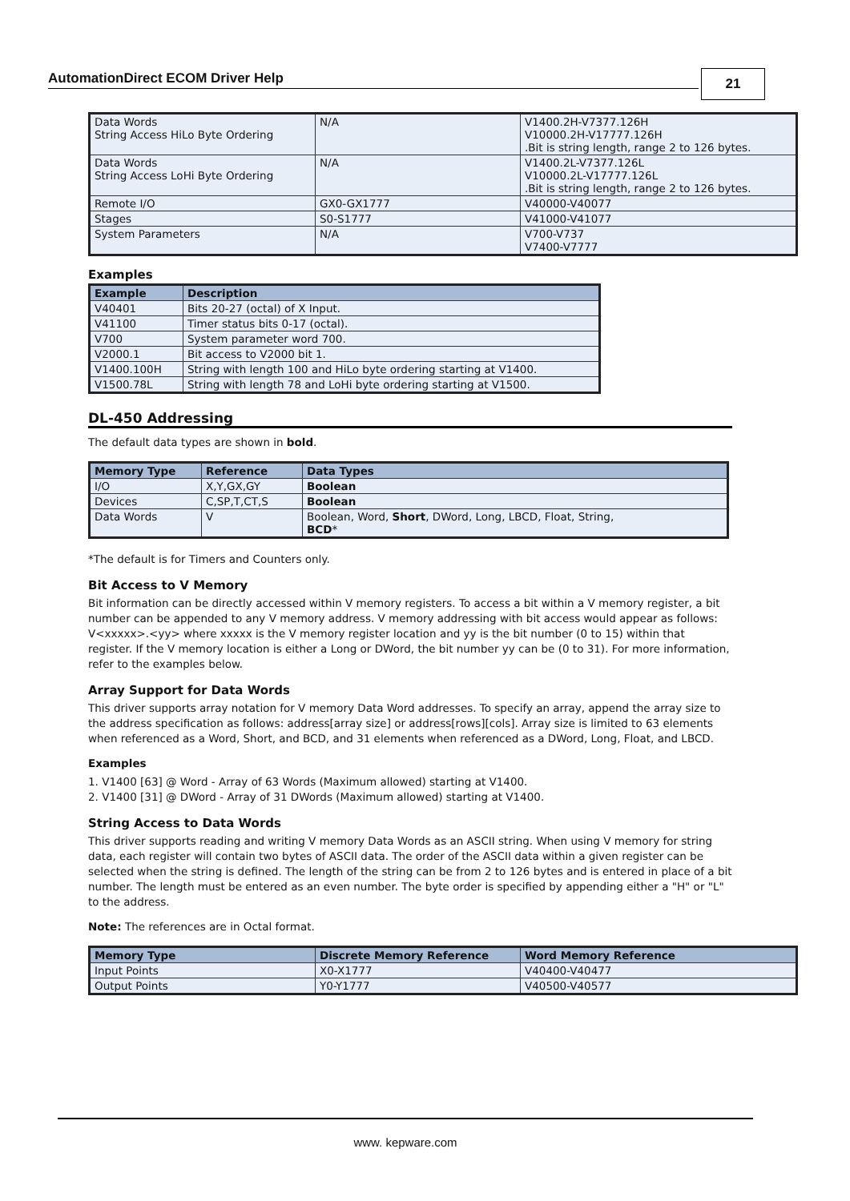AutomationDirect ECOM Driver Help 21
| Data Words String Access HiLo Byte Ordering | N/A | V1400.2H-V7377.126H V10000.2H-V17777.126H .Bit is string length, range 2 to 126 bytes. |
| Data Words String Access LoHi Byte Ordering | N/A | V1400.2L-V7377.126L V10000.2L-V17777.126L .Bit is string length, range 2 to 126 bytes. |
| Remote I/O | GX0-GX1777 | V40000-V40077 |
| Stages | S0-S1777 | V41000-V41077 |
| System Parameters | N/A | V700-V737 V7400-V7777 |
Examples
| Example | Description |
| --- | --- |
| V40401 | Bits 20-27 (octal) of X Input. |
| V41100 | Timer status bits 0-17 (octal). |
| V700 | System parameter word 700. |
| V2000.1 | Bit access to V2000 bit 1. |
| V1400.100H | String with length 100 and HiLo byte ordering starting at V1400. |
| V1500.78L | String with length 78 and LoHi byte ordering starting at V1500. |
DL-450 Addressing
The default data types are shown in bold.
| Memory Type | Reference | Data Types |
| --- | --- | --- |
| I/O | X,Y,GX,GY | Boolean |
| Devices | C,SP,T,CT,S | Boolean |
| Data Words | V | Boolean, Word, Short , DWord, Long, LBCD, Float, String, BCD * |
*The default is for Timers and Counters only.
Bit Access to V Memory
Bit information can be directly accessed within V memory registers. To access a bit within a V memory register, a bit number can be appended to any V memory address. V memory addressing with bit access would appear as follows: V<xxxxx>.<yy> where xxxxx is the V memory register location and yy is the bit number (0 to 15) within that register. If the V memory location is either a Long or DWord, the bit number yy can be (0 to 31). For more information, refer to the examples below.
Array Support for Data Words
This driver supports array notation for V memory Data Word addresses. To specify an array, append the array size to the address specification as follows: address[array size] or address[rows][cols]. Array size is limited to 63 elements when referenced as a Word, Short, and BCD, and 31 elements when referenced as a DWord, Long, Float, and LBCD.
Examples
1. V1400 [63] @ Word - Array of 63 Words (Maximum allowed) starting at V1400.
2. V1400 [31] @ DWord - Array of 31 DWords (Maximum allowed) starting at V1400.
String Access to Data Words
This driver supports reading and writing V memory Data Words as an ASCII string. When using V memory for string data, each register will contain two bytes of ASCII data. The order of the ASCII data within a given register can be selected when the string is defined. The length of the string can be from 2 to 126 bytes and is entered in place of a bit number. The length must be entered as an even number. The byte order is specified by appending either a "H" or "L" to the address.
Note: The references are in Octal format.
| Memory Type | Discrete Memory Reference | Word Memory Reference |
| --- | --- | --- |
| Input Points | X0-X1777 | V40400-V40477 |
| Output Points | Y0-Y1777 | V40500-V40577 |
www. kepware.com